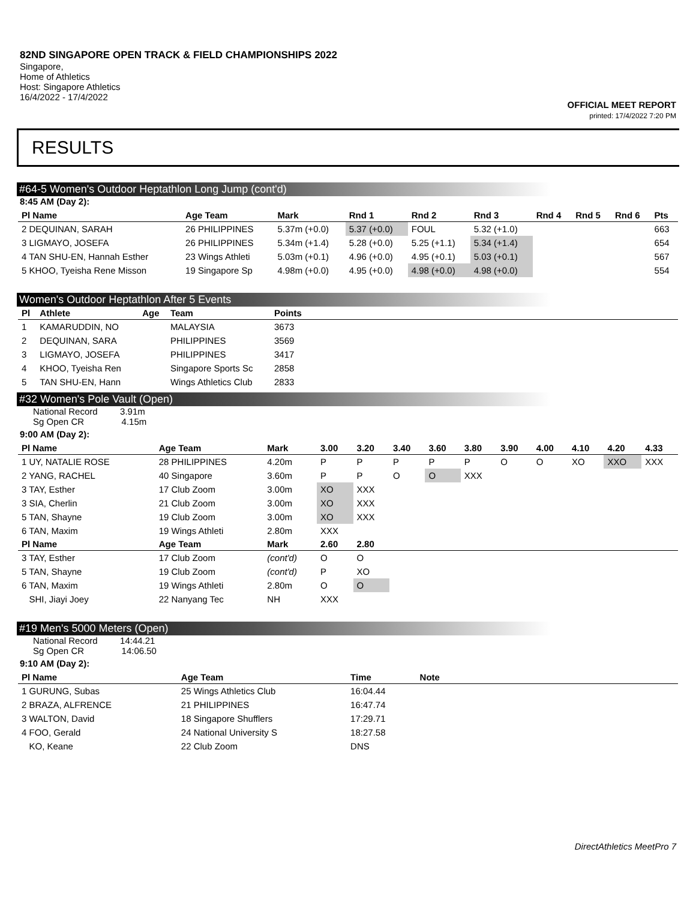82ND SINGAPORE OPEN TRACK & FIELD CHAMPIONSHIPS 2022
Singapore,
Home of Athletics
Host: Singapore Athletics
16/4/2022 - 17/4/2022
OFFICIAL MEET REPORT
printed: 17/4/2022 7:20 PM
RESULTS
#64-5 Women's Outdoor Heptathlon Long Jump (cont'd)
8:45 AM (Day 2):
| Pl Name | Age Team | Mark | Rnd 1 | Rnd 2 | Rnd 3 | Rnd 4 | Rnd 5 | Rnd 6 | Pts |
| --- | --- | --- | --- | --- | --- | --- | --- | --- | --- |
| 2 DEQUINAN, SARAH | 26 PHILIPPINES | 5.37m (+0.0) | 5.37 (+0.0) | FOUL | 5.32 (+1.0) | | | | 663 |
| 3 LIGMAYO, JOSEFA | 26 PHILIPPINES | 5.34m (+1.4) | 5.28 (+0.0) | 5.25 (+1.1) | 5.34 (+1.4) | | | | 654 |
| 4 TAN SHU-EN, Hannah Esther | 23 Wings Athleti | 5.03m (+0.1) | 4.96 (+0.0) | 4.95 (+0.1) | 5.03 (+0.1) | | | | 567 |
| 5 KHOO, Tyeisha Rene Misson | 19 Singapore Sp | 4.98m (+0.0) | 4.95 (+0.0) | 4.98 (+0.0) | 4.98 (+0.0) | | | | 554 |
Women's Outdoor Heptathlon After 5 Events
| Pl | Athlete | Age | Team | Points | |
| --- | --- | --- | --- | --- | --- |
| 1 | KAMARUDDIN, NO | | MALAYSIA | 3673 | |
| 2 | DEQUINAN, SARA | | PHILIPPINES | 3569 | |
| 3 | LIGMAYO, JOSEFA | | PHILIPPINES | 3417 | |
| 4 | KHOO, Tyeisha Ren | | Singapore Sports Sc | 2858 | |
| 5 | TAN SHU-EN, Hann | | Wings Athletics Club | 2833 | |
#32 Women's Pole Vault (Open)
National Record 3.91m
Sg Open CR 4.15m
9:00 AM (Day 2):
| Pl Name | Age Team | Mark | 3.00 | 3.20 | 3.40 | 3.60 | 3.80 | 3.90 | 4.00 | 4.10 | 4.20 | 4.33 |
| --- | --- | --- | --- | --- | --- | --- | --- | --- | --- | --- | --- | --- |
| 1 UY, NATALIE ROSE | 28 PHILIPPINES | 4.20m | P | P | P | P | P | O | O | XO | XXO | XXX |
| 2 YANG, RACHEL | 40 Singapore | 3.60m | P | P | O | O | XXX | | | | | |
| 3 TAY, Esther | 17 Club Zoom | 3.00m | XO | XXX | | | | | | | | |
| 3 SIA, Cherlin | 21 Club Zoom | 3.00m | XO | XXX | | | | | | | | |
| 5 TAN, Shayne | 19 Club Zoom | 3.00m | XO | XXX | | | | | | | | |
| 6 TAN, Maxim | 19 Wings Athleti | 2.80m | XXX | | | | | | | | | |
| Pl Name | Age Team | Mark | 2.60 | 2.80 | | | | | | | | |
| 3 TAY, Esther | 17 Club Zoom | (cont'd) | O | O | | | | | | | | |
| 5 TAN, Shayne | 19 Club Zoom | (cont'd) | P | XO | | | | | | | | |
| 6 TAN, Maxim | 19 Wings Athleti | 2.80m | O | O | | | | | | | | |
| SHI, Jiayi Joey | 22 Nanyang Tec | NH | XXX | | | | | | | | | |
#19 Men's 5000 Meters (Open)
National Record 14:44.21
Sg Open CR 14:06.50
9:10 AM (Day 2):
| Pl Name | Age Team | Time | Note | |
| --- | --- | --- | --- | --- |
| 1 GURUNG, Subas | 25 Wings Athletics Club | 16:04.44 | | |
| 2 BRAZA, ALFRENCE | 21 PHILIPPINES | 16:47.74 | | |
| 3 WALTON, David | 18 Singapore Shufflers | 17:29.71 | | |
| 4 FOO, Gerald | 24 National University S | 18:27.58 | | |
| KO, Keane | 22 Club Zoom | DNS | | |
DirectAthletics MeetPro 7